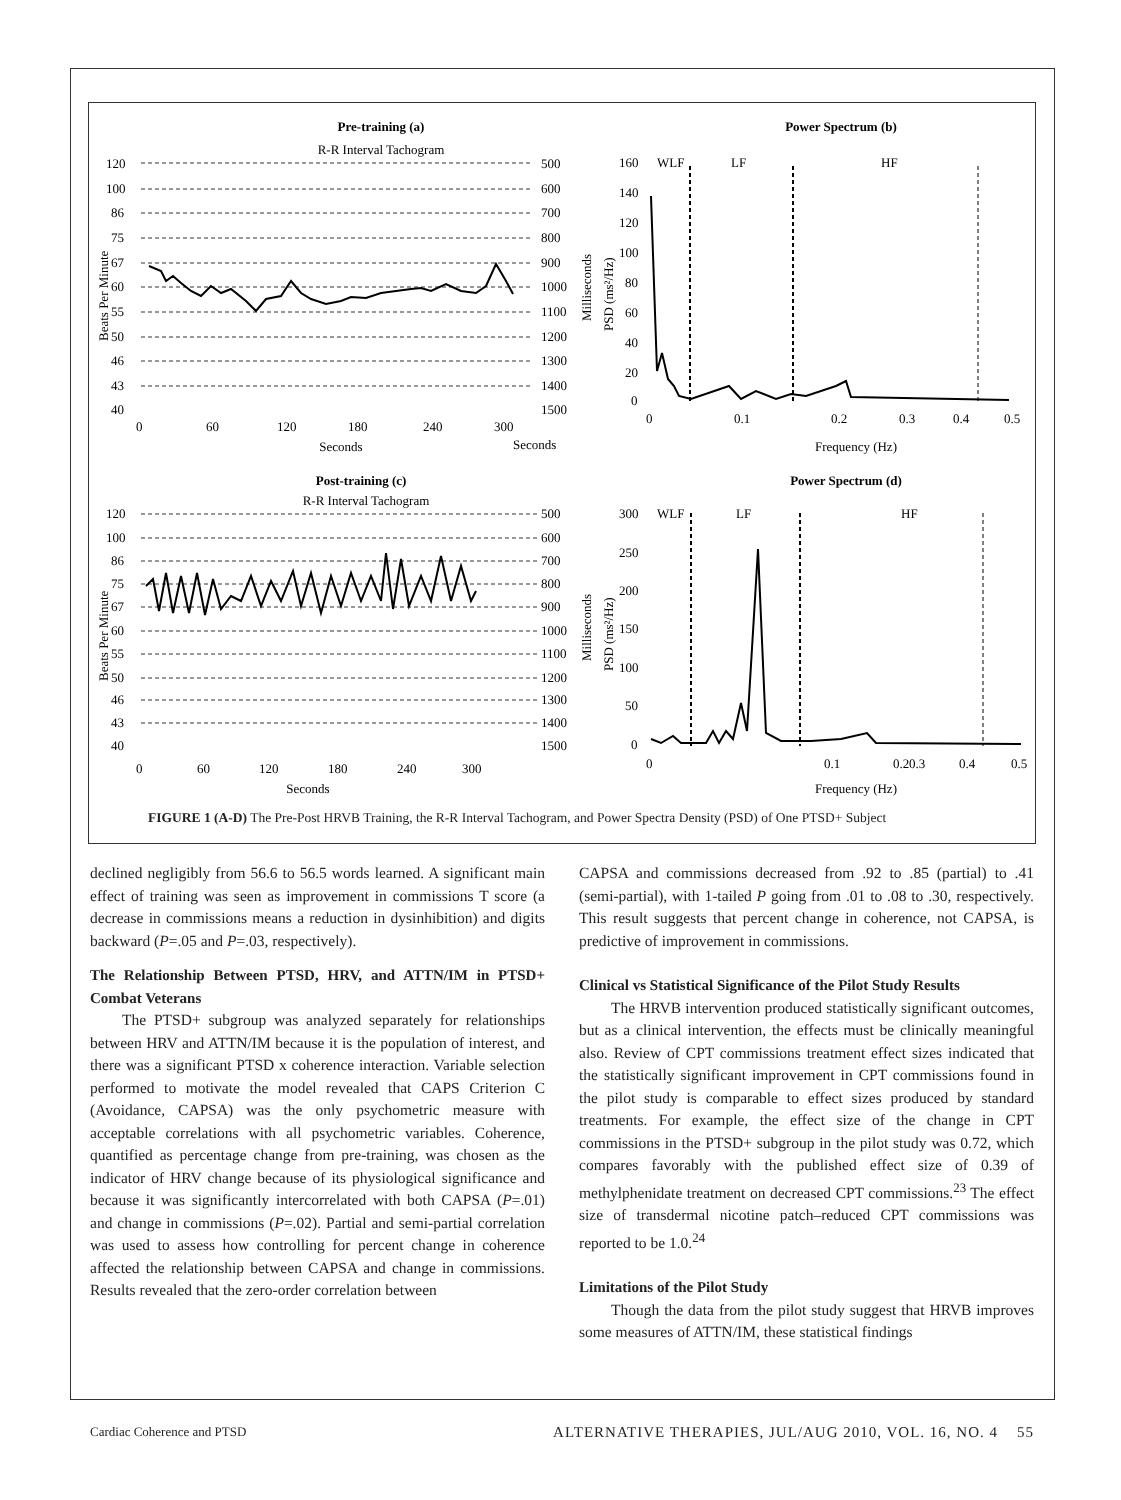Pre-training (a)
R-R Interval Tachogram
Power Spectrum (b)
Seconds
Seconds
120
100
86
75
67
60
55
50
46
43
40
500
600
700
800
900
1000
1100
1200
1300
1400
1500
0
60
120
180
240
300
Beats Per Minute
Milliseconds
PSD (ms²/Hz)
160
140
120
100
80
60
40
20
0
0
0.1
0.2
0.3
0.4
0.5
WLF
LF
HF
Frequency (Hz)
Post-training (c)
R-R Interval Tachogram
Power Spectrum (d)
120
100
86
75
67
60
55
50
46
43
40
500
600
700
800
900
1000
1100
1200
1300
1400
1500
0
60
120
180
240
300
Seconds
Beats Per Minute
Milliseconds
PSD (ms²/Hz)
300
250
200
150
100
50
0
0
0.1
0.2
0.3
0.4
0.5
WLF
LF
HF
Frequency (Hz)
FIGURE 1 (A-D) The Pre-Post HRVB Training, the R-R Interval Tachogram, and Power Spectra Density (PSD) of One PTSD+ Subject
declined negligibly from 56.6 to 56.5 words learned. A significant main effect of training was seen as improvement in commissions T score (a decrease in commissions means a reduction in dysinhibition) and digits backward (P=.05 and P=.03, respectively).
The Relationship Between PTSD, HRV, and ATTN/IM in PTSD+ Combat Veterans
The PTSD+ subgroup was analyzed separately for relationships between HRV and ATTN/IM because it is the population of interest, and there was a significant PTSD x coherence interaction. Variable selection performed to motivate the model revealed that CAPS Criterion C (Avoidance, CAPSA) was the only psychometric measure with acceptable correlations with all psychometric variables. Coherence, quantified as percentage change from pre-training, was chosen as the indicator of HRV change because of its physiological significance and because it was significantly intercorrelated with both CAPSA (P=.01) and change in commissions (P=.02). Partial and semi-partial correlation was used to assess how controlling for percent change in coherence affected the relationship between CAPSA and change in commissions. Results revealed that the zero-order correlation between
CAPSA and commissions decreased from .92 to .85 (partial) to .41 (semi-partial), with 1-tailed P going from .01 to .08 to .30, respectively. This result suggests that percent change in coherence, not CAPSA, is predictive of improvement in commissions.
Clinical vs Statistical Significance of the Pilot Study Results
The HRVB intervention produced statistically significant outcomes, but as a clinical intervention, the effects must be clinically meaningful also. Review of CPT commissions treatment effect sizes indicated that the statistically significant improvement in CPT commissions found in the pilot study is comparable to effect sizes produced by standard treatments. For example, the effect size of the change in CPT commissions in the PTSD+ subgroup in the pilot study was 0.72, which compares favorably with the published effect size of 0.39 of methylphenidate treatment on decreased CPT commissions.<sup>23</sup> The effect size of transdermal nicotine patch–reduced CPT commissions was reported to be 1.0.<sup>24</sup>
Limitations of the Pilot Study
Though the data from the pilot study suggest that HRVB improves some measures of ATTN/IM, these statistical findings
Cardiac Coherence and PTSD ALTERNATIVE THERAPIES, JUL/AUG 2010, VOL. 16, NO. 4 55